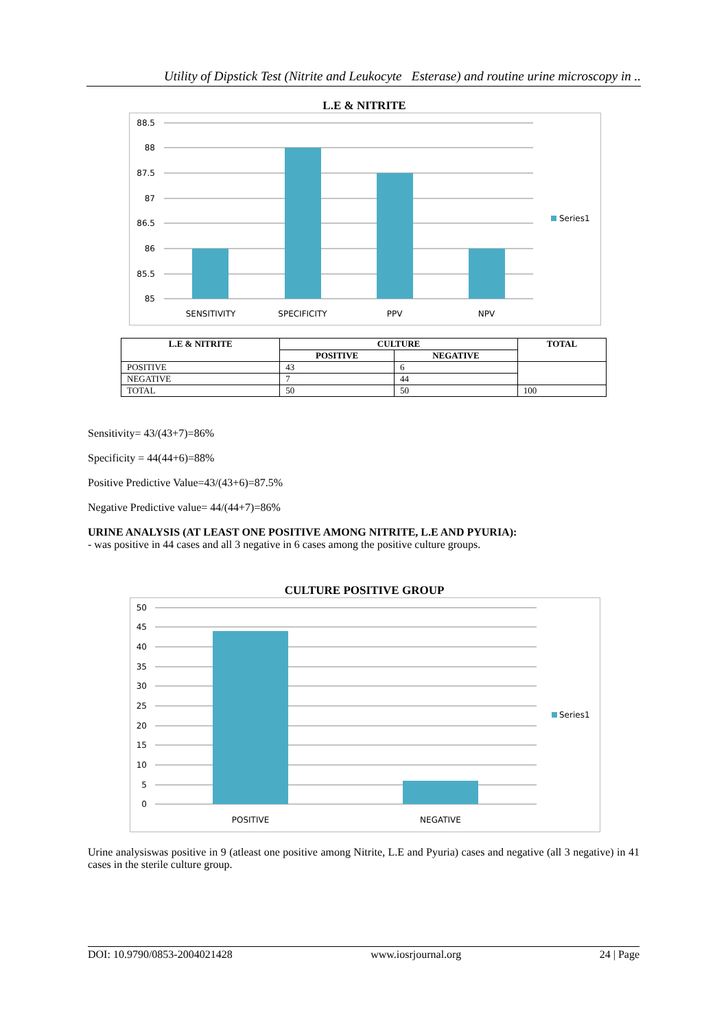Utility of Dipstick Test (Nitrite and Leukocyte Esterase) and routine urine microscopy in ..
L.E & NITRITE
88.5
88
87.5
87
86.5
86
85.5
85
SENSITIVITY
SPECIFICITY
PPV
NPV
Series1
| L.E & NITRITE | CULTURE | | TOTAL |
| --- | --- | --- | --- |
| | POSITIVE | NEGATIVE | |
| POSITIVE | 43 | 6 | |
| NEGATIVE | 7 | 44 | |
| TOTAL | 50 | 50 | 100 |
Sensitivity= 43/(43+7)=86%
Specificity = 44(44+6)=88%
Positive Predictive Value=43/(43+6)=87.5%
Negative Predictive value= 44/(44+7)=86%
URINE ANALYSIS (AT LEAST ONE POSITIVE AMONG NITRITE, L.E AND PYURIA):
- was positive in 44 cases and all 3 negative in 6 cases among the positive culture groups.
CULTURE POSITIVE GROUP
50
45
40
35
30
25
20
15
10
5
0
POSITIVE
NEGATIVE
Series1
Urine analysiswas positive in 9 (atleast one positive among Nitrite, L.E and Pyuria) cases and negative (all 3 negative) in 41 cases in the sterile culture group.
DOI: 10.9790/0853-2004021428 www.iosrjournal.org 24 | Page